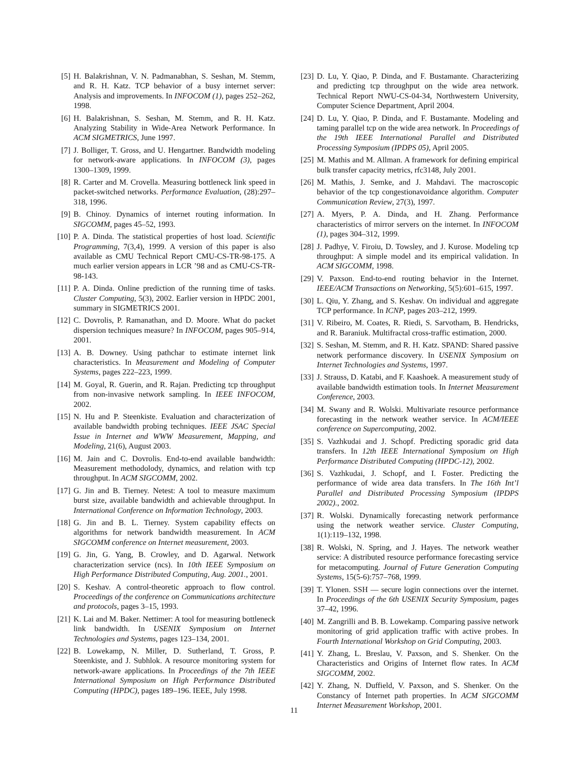[5] H. Balakrishnan, V. N. Padmanabhan, S. Seshan, M. Stemm, and R. H. Katz. TCP behavior of a busy internet server: Analysis and improvements. In INFOCOM (1), pages 252–262, 1998.
[6] H. Balakrishnan, S. Seshan, M. Stemm, and R. H. Katz. Analyzing Stability in Wide-Area Network Performance. In ACM SIGMETRICS, June 1997.
[7] J. Bolliger, T. Gross, and U. Hengartner. Bandwidth modeling for network-aware applications. In INFOCOM (3), pages 1300–1309, 1999.
[8] R. Carter and M. Crovella. Measuring bottleneck link speed in packet-switched networks. Performance Evaluation, (28):297–318, 1996.
[9] B. Chinoy. Dynamics of internet routing information. In SIGCOMM, pages 45–52, 1993.
[10] P. A. Dinda. The statistical properties of host load. Scientific Programming, 7(3,4), 1999. A version of this paper is also available as CMU Technical Report CMU-CS-TR-98-175. A much earlier version appears in LCR ’98 and as CMU-CS-TR-98-143.
[11] P. A. Dinda. Online prediction of the running time of tasks. Cluster Computing, 5(3), 2002. Earlier version in HPDC 2001, summary in SIGMETRICS 2001.
[12] C. Dovrolis, P. Ramanathan, and D. Moore. What do packet dispersion techniques measure? In INFOCOM, pages 905–914, 2001.
[13] A. B. Downey. Using pathchar to estimate internet link characteristics. In Measurement and Modeling of Computer Systems, pages 222–223, 1999.
[14] M. Goyal, R. Guerin, and R. Rajan. Predicting tcp throughput from non-invasive network sampling. In IEEE INFOCOM, 2002.
[15] N. Hu and P. Steenkiste. Evaluation and characterization of available bandwidth probing techniques. IEEE JSAC Special Issue in Internet and WWW Measurement, Mapping, and Modeling, 21(6), August 2003.
[16] M. Jain and C. Dovrolis. End-to-end available bandwidth: Measurement methodolody, dynamics, and relation with tcp throughput. In ACM SIGCOMM, 2002.
[17] G. Jin and B. Tierney. Netest: A tool to measure maximum burst size, available bandwidth and achievable throughput. In International Conference on Information Technology, 2003.
[18] G. Jin and B. L. Tierney. System capability effects on algorithms for network bandwidth measurement. In ACM SIGCOMM conference on Internet measurement, 2003.
[19] G. Jin, G. Yang, B. Crowley, and D. Agarwal. Network characterization service (ncs). In 10th IEEE Symposium on High Performance Distributed Computing, Aug. 2001., 2001.
[20] S. Keshav. A control-theoretic approach to flow control. Proceedings of the conference on Communications architecture and protocols, pages 3–15, 1993.
[21] K. Lai and M. Baker. Nettimer: A tool for measuring bottleneck link bandwidth. In USENIX Symposium on Internet Technologies and Systems, pages 123–134, 2001.
[22] B. Lowekamp, N. Miller, D. Sutherland, T. Gross, P. Steenkiste, and J. Subhlok. A resource monitoring system for network-aware applications. In Proceedings of the 7th IEEE International Symposium on High Performance Distributed Computing (HPDC), pages 189–196. IEEE, July 1998.
[23] D. Lu, Y. Qiao, P. Dinda, and F. Bustamante. Characterizing and predicting tcp throughput on the wide area network. Technical Report NWU-CS-04-34, Northwestern University, Computer Science Department, April 2004.
[24] D. Lu, Y. Qiao, P. Dinda, and F. Bustamante. Modeling and taming parallel tcp on the wide area network. In Proceedings of the 19th IEEE International Parallel and Distributed Processing Symposium (IPDPS 05), April 2005.
[25] M. Mathis and M. Allman. A framework for defining empirical bulk transfer capacity metrics, rfc3148, July 2001.
[26] M. Mathis, J. Semke, and J. Mahdavi. The macroscopic behavior of the tcp congestionavoidance algorithm. Computer Communication Review, 27(3), 1997.
[27] A. Myers, P. A. Dinda, and H. Zhang. Performance characteristics of mirror servers on the internet. In INFOCOM (1), pages 304–312, 1999.
[28] J. Padhye, V. Firoiu, D. Towsley, and J. Kurose. Modeling tcp throughput: A simple model and its empirical validation. In ACM SIGCOMM, 1998.
[29] V. Paxson. End-to-end routing behavior in the Internet. IEEE/ACM Transactions on Networking, 5(5):601–615, 1997.
[30] L. Qiu, Y. Zhang, and S. Keshav. On individual and aggregate TCP performance. In ICNP, pages 203–212, 1999.
[31] V. Ribeiro, M. Coates, R. Riedi, S. Sarvotham, B. Hendricks, and R. Baraniuk. Multifractal cross-traffic estimation, 2000.
[32] S. Seshan, M. Stemm, and R. H. Katz. SPAND: Shared passive network performance discovery. In USENIX Symposium on Internet Technologies and Systems, 1997.
[33] J. Strauss, D. Katabi, and F. Kaashoek. A measurement study of available bandwidth estimation tools. In Internet Measurement Conference, 2003.
[34] M. Swany and R. Wolski. Multivariate resource performance forecasting in the network weather service. In ACM/IEEE conference on Supercomputing, 2002.
[35] S. Vazhkudai and J. Schopf. Predicting sporadic grid data transfers. In 12th IEEE International Symposium on High Performance Distributed Computing (HPDC-12), 2002.
[36] S. Vazhkudai, J. Schopf, and I. Foster. Predicting the performance of wide area data transfers. In The 16th Int’l Parallel and Distributed Processing Symposium (IPDPS 2002)., 2002.
[37] R. Wolski. Dynamically forecasting network performance using the network weather service. Cluster Computing, 1(1):119–132, 1998.
[38] R. Wolski, N. Spring, and J. Hayes. The network weather service: A distributed resource performance forecasting service for metacomputing. Journal of Future Generation Computing Systems, 15(5-6):757–768, 1999.
[39] T. Ylonen. SSH — secure login connections over the internet. In Proceedings of the 6th USENIX Security Symposium, pages 37–42, 1996.
[40] M. Zangrilli and B. B. Lowekamp. Comparing passive network monitoring of grid application traffic with active probes. In Fourth International Workshop on Grid Computing, 2003.
[41] Y. Zhang, L. Breslau, V. Paxson, and S. Shenker. On the Characteristics and Origins of Internet flow rates. In ACM SIGCOMM, 2002.
[42] Y. Zhang, N. Duffield, V. Paxson, and S. Shenker. On the Constancy of Internet path properties. In ACM SIGCOMM Internet Measurement Workshop, 2001.
11